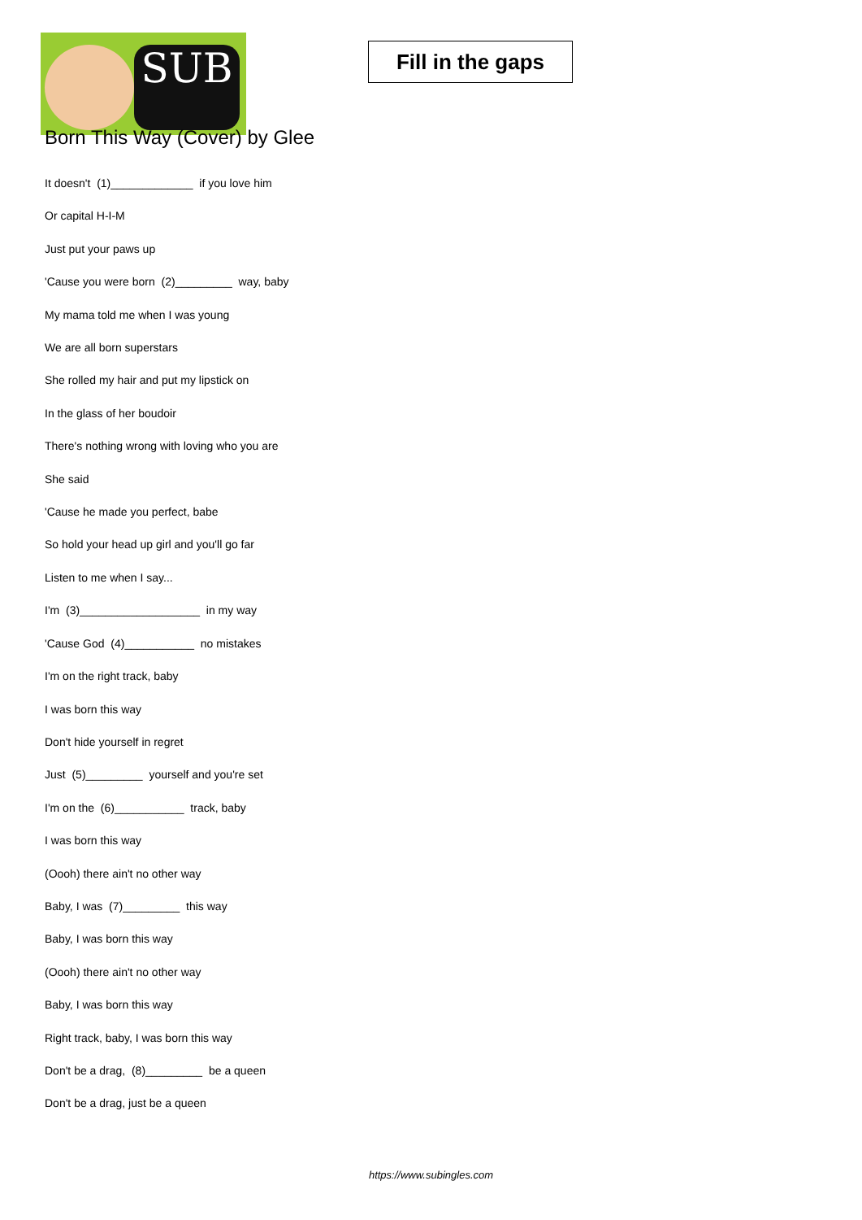SUB
Fill in the gaps
Born This Way (Cover) by Glee
It doesn't (1)_____________ if you love him
Or capital H-I-M
Just put your paws up
'Cause you were born (2)_________ way, baby
My mama told me when I was young
We are all born superstars
She rolled my hair and put my lipstick on
In the glass of her boudoir
There's nothing wrong with loving who you are
She said
'Cause he made you perfect, babe
So hold your head up girl and you'll go far
Listen to me when I say...
I'm (3)___________________ in my way
'Cause God (4)___________ no mistakes
I'm on the right track, baby
I was born this way
Don't hide yourself in regret
Just (5)_________ yourself and you're set
I'm on the (6)___________ track, baby
I was born this way
(Oooh) there ain't no other way
Baby, I was (7)_________ this way
Baby, I was born this way
(Oooh) there ain't no other way
Baby, I was born this way
Right track, baby, I was born this way
Don't be a drag, (8)_________ be a queen
Don't be a drag, just be a queen
https://www.subingles.com